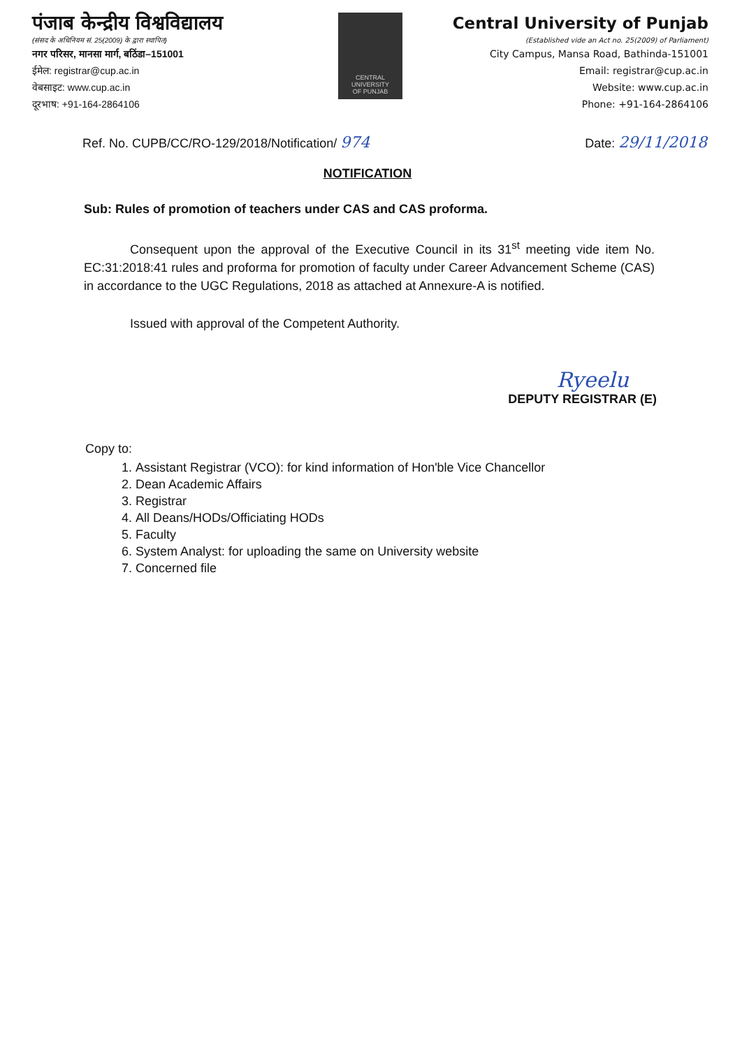पंजाब केन्द्रीय विश्वविद्यालय
(संसद के अधिनियम सं. 25(2009) के द्वारा स्थापित)
नगर परिसर, मानसा मार्ग, बठिंडा–151001
ईमेल: registrar@cup.ac.in
वेबसाइट: www.cup.ac.in
दूरभाष: +91-164-2864106
CENTRAL
UNIVERSITY
OF PUNJAB
Central University of Punjab
(Established vide an Act no. 25(2009) of Parliament)
City Campus, Mansa Road, Bathinda-151001
Email: registrar@cup.ac.in
Website: www.cup.ac.in
Phone: +91-164-2864106
Ref. No. CUPB/CC/RO-129/2018/Notification/ 974 Date: 29/11/2018
NOTIFICATION
Sub: Rules of promotion of teachers under CAS and CAS proforma.
Consequent upon the approval of the Executive Council in its 31<sup>st</sup> meeting vide item No. EC:31:2018:41 rules and proforma for promotion of faculty under Career Advancement Scheme (CAS) in accordance to the UGC Regulations, 2018 as attached at Annexure-A is notified.
Issued with approval of the Competent Authority.
Ryeelu
DEPUTY REGISTRAR (E)
Copy to:
1. Assistant Registrar (VCO): for kind information of Hon'ble Vice Chancellor
2. Dean Academic Affairs
3. Registrar
4. All Deans/HODs/Officiating HODs
5. Faculty
6. System Analyst: for uploading the same on University website
7. Concerned file